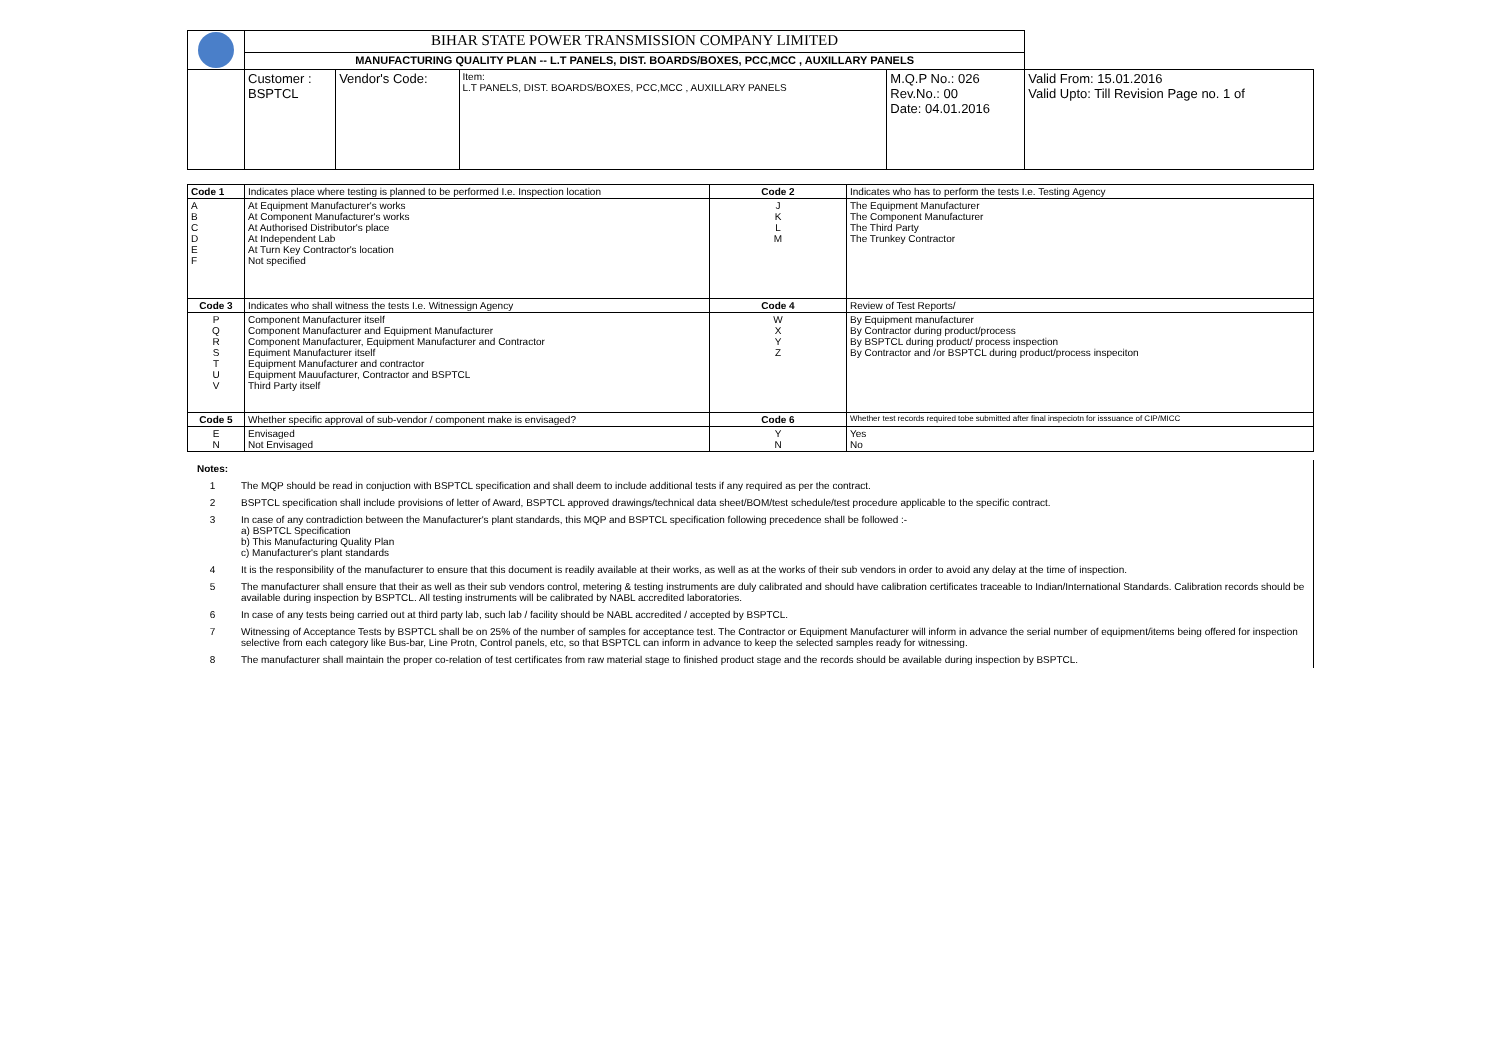| | BIHAR STATE POWER TRANSMISSION COMPANY LIMITED | | | | | |
| | MANUFACTURING QUALITY PLAN -- L.T PANELS, DIST. BOARDS/BOXES, PCC,MCC , AUXILLARY PANELS | | | | | |
| | | Customer : BSPTCL | Vendor's Code: | Item: L.T PANELS, DIST. BOARDS/BOXES, PCC,MCC , AUXILLARY PANELS | M.Q.P No.: 026 Rev.No.: 00 Date: 04.01.2016 | Valid From: 15.01.2016 Valid Upto: Till Revision Page no. 1 of |
| Code 1 | Indicates place where testing is planned to be performed I.e. Inspection location | Code 2 | Indicates who has to perform the tests I.e. Testing Agency |
| A B C D E F | At Equipment Manufacturer's works At Component Manufacturer's works At Authorised Distributor's place At Independent Lab At Turn Key Contractor's location Not specified | J K L M | The Equipment Manufacturer The Component Manufacturer The Third Party The Trunkey Contractor |
| Code 3 | Indicates who shall witness the tests I.e. Witnessign Agency | Code 4 | Review of Test Reports/ |
| P Q R S T U V | Component Manufacturer itself Component Manufacturer and Equipment Manufacturer Component Manufacturer, Equipment Manufacturer and Contractor Equiment Manufacturer itself Equipment Manufacturer and contractor Equipment Mauufacturer, Contractor and BSPTCL Third Party itself | W X Y Z | By Equipment manufacturer By Contractor during product/process By BSPTCL during product/ process inspection By Contractor and /or BSPTCL during product/process inspeciton |
| Code 5 | Whether specific approval of sub-vendor / component make is envisaged? | Code 6 | Whether test records required tobe submitted after final inspeciotn for isssuance of CIP/MICC |
| E N | Envisaged Not Envisaged | Y N | Yes No |
| Notes: | |
| 1 | The MQP should be read in conjuction with BSPTCL specification and shall deem to include additional tests if any required as per the contract. |
| 2 | BSPTCL specification shall include provisions of letter of Award, BSPTCL approved drawings/technical data sheet/BOM/test schedule/test procedure applicable to the specific contract. |
| 3 | In case of any contradiction between the Manufacturer's plant standards, this MQP and BSPTCL specification following precedence shall be followed :- a) BSPTCL Specification b) This Manufacturing Quality Plan c) Manufacturer's plant standards |
| 4 | It is the responsibility of the manufacturer to ensure that this document is readily available at their works, as well as at the works of their sub vendors in order to avoid any delay at the time of inspection. |
| 5 | The manufacturer shall ensure that their as well as their sub vendors control, metering & testing instruments are duly calibrated and should have calibration certificates traceable to Indian/International Standards. Calibration records should be available during inspection by BSPTCL. All testing instruments will be calibrated by NABL accredited laboratories. |
| 6 | In case of any tests being carried out at third party lab, such lab / facility should be NABL accredited / accepted by BSPTCL. |
| 7 | Witnessing of Acceptance Tests by BSPTCL shall be on 25% of the number of samples for acceptance test. The Contractor or Equipment Manufacturer will inform in advance the serial number of equipment/items being offered for inspection selective from each category like Bus-bar, Line Protn, Control panels, etc, so that BSPTCL can inform in advance to keep the selected samples ready for witnessing. |
| 8 | The manufacturer shall maintain the proper co-relation of test certificates from raw material stage to finished product stage and the records should be available during inspection by BSPTCL. |